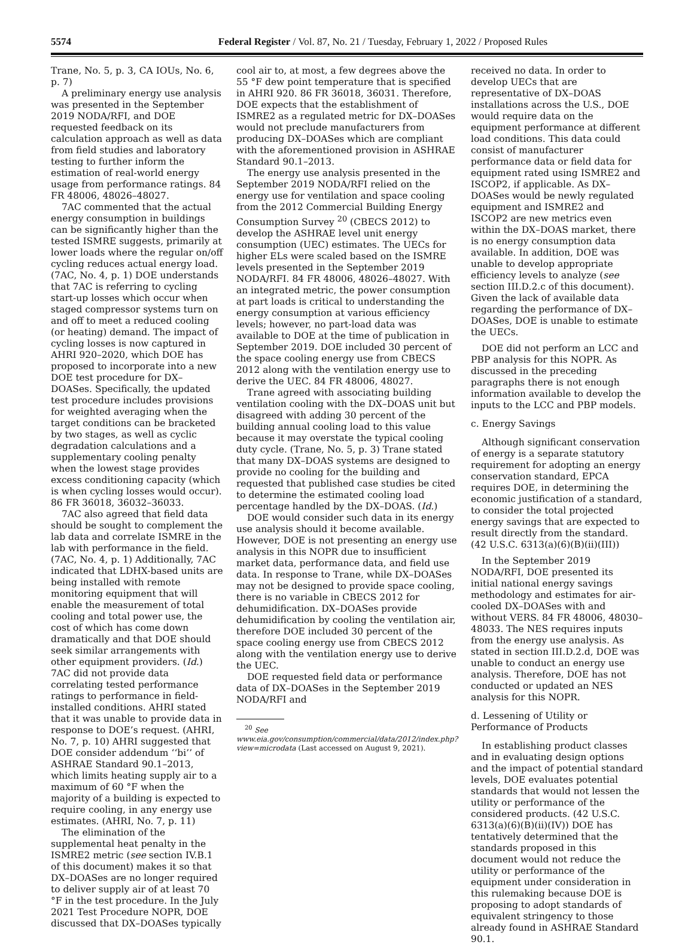5574 Federal Register / Vol. 87, No. 21 / Tuesday, February 1, 2022 / Proposed Rules
Trane, No. 5, p. 3, CA IOUs, No. 6, p. 7)
A preliminary energy use analysis was presented in the September 2019 NODA/RFI, and DOE requested feedback on its calculation approach as well as data from field studies and laboratory testing to further inform the estimation of real-world energy usage from performance ratings. 84 FR 48006, 48026–48027.
7AC commented that the actual energy consumption in buildings can be significantly higher than the tested ISMRE suggests, primarily at lower loads where the regular on/off cycling reduces actual energy load. (7AC, No. 4, p. 1) DOE understands that 7AC is referring to cycling start-up losses which occur when staged compressor systems turn on and off to meet a reduced cooling (or heating) demand. The impact of cycling losses is now captured in AHRI 920–2020, which DOE has proposed to incorporate into a new DOE test procedure for DX–DOASes. Specifically, the updated test procedure includes provisions for weighted averaging when the target conditions can be bracketed by two stages, as well as cyclic degradation calculations and a supplementary cooling penalty when the lowest stage provides excess conditioning capacity (which is when cycling losses would occur). 86 FR 36018, 36032–36033.
7AC also agreed that field data should be sought to complement the lab data and correlate ISMRE in the lab with performance in the field. (7AC, No. 4, p. 1) Additionally, 7AC indicated that LDHX-based units are being installed with remote monitoring equipment that will enable the measurement of total cooling and total power use, the cost of which has come down dramatically and that DOE should seek similar arrangements with other equipment providers. (Id.) 7AC did not provide data correlating tested performance ratings to performance in field-installed conditions. AHRI stated that it was unable to provide data in response to DOE’s request. (AHRI, No. 7, p. 10) AHRI suggested that DOE consider addendum ‘‘bi’’ of ASHRAE Standard 90.1–2013, which limits heating supply air to a maximum of 60 °F when the majority of a building is expected to require cooling, in any energy use estimates. (AHRI, No. 7, p. 11)
The elimination of the supplemental heat penalty in the ISMRE2 metric (see section IV.B.1 of this document) makes it so that DX–DOASes are no longer required to deliver supply air of at least 70 °F in the test procedure. In the July 2021 Test Procedure NOPR, DOE discussed that DX–DOASes typically
cool air to, at most, a few degrees above the 55 °F dew point temperature that is specified in AHRI 920. 86 FR 36018, 36031. Therefore, DOE expects that the establishment of ISMRE2 as a regulated metric for DX–DOASes would not preclude manufacturers from producing DX–DOASes which are compliant with the aforementioned provision in ASHRAE Standard 90.1–2013.
The energy use analysis presented in the September 2019 NODA/RFI relied on the energy use for ventilation and space cooling from the 2012 Commercial Building Energy Consumption Survey <sup>20</sup> (CBECS 2012) to develop the ASHRAE level unit energy consumption (UEC) estimates. The UECs for higher ELs were scaled based on the ISMRE levels presented in the September 2019 NODA/RFI. 84 FR 48006, 48026–48027. With an integrated metric, the power consumption at part loads is critical to understanding the energy consumption at various efficiency levels; however, no part-load data was available to DOE at the time of publication in September 2019. DOE included 30 percent of the space cooling energy use from CBECS 2012 along with the ventilation energy use to derive the UEC. 84 FR 48006, 48027.
Trane agreed with associating building ventilation cooling with the DX–DOAS unit but disagreed with adding 30 percent of the building annual cooling load to this value because it may overstate the typical cooling duty cycle. (Trane, No. 5, p. 3) Trane stated that many DX–DOAS systems are designed to provide no cooling for the building and requested that published case studies be cited to determine the estimated cooling load percentage handled by the DX–DOAS. (Id.)
DOE would consider such data in its energy use analysis should it become available. However, DOE is not presenting an energy use analysis in this NOPR due to insufficient market data, performance data, and field use data. In response to Trane, while DX–DOASes may not be designed to provide space cooling, there is no variable in CBECS 2012 for dehumidification. DX–DOASes provide dehumidification by cooling the ventilation air, therefore DOE included 30 percent of the space cooling energy use from CBECS 2012 along with the ventilation energy use to derive the UEC.
DOE requested field data or performance data of DX–DOASes in the September 2019 NODA/RFI and
<sup>20</sup> See www.eia.gov/consumption/commercial/data/2012/index.php?view=microdata (Last accessed on August 9, 2021).
received no data. In order to develop UECs that are representative of DX–DOAS installations across the U.S., DOE would require data on the equipment performance at different load conditions. This data could consist of manufacturer performance data or field data for equipment rated using ISMRE2 and ISCOP2, if applicable. As DX–DOASes would be newly regulated equipment and ISMRE2 and ISCOP2 are new metrics even within the DX–DOAS market, there is no energy consumption data available. In addition, DOE was unable to develop appropriate efficiency levels to analyze (see section III.D.2.c of this document). Given the lack of available data regarding the performance of DX–DOASes, DOE is unable to estimate the UECs.
DOE did not perform an LCC and PBP analysis for this NOPR. As discussed in the preceding paragraphs there is not enough information available to develop the inputs to the LCC and PBP models.
c. Energy Savings
Although significant conservation of energy is a separate statutory requirement for adopting an energy conservation standard, EPCA requires DOE, in determining the economic justification of a standard, to consider the total projected energy savings that are expected to result directly from the standard. (42 U.S.C. 6313(a)(6)(B)(ii)(III))
In the September 2019 NODA/RFI, DOE presented its initial national energy savings methodology and estimates for air-cooled DX–DOASes with and without VERS. 84 FR 48006, 48030–48033. The NES requires inputs from the energy use analysis. As stated in section III.D.2.d, DOE was unable to conduct an energy use analysis. Therefore, DOE has not conducted or updated an NES analysis for this NOPR.
d. Lessening of Utility or Performance of Products
In establishing product classes and in evaluating design options and the impact of potential standard levels, DOE evaluates potential standards that would not lessen the utility or performance of the considered products. (42 U.S.C. 6313(a)(6)(B)(ii)(IV)) DOE has tentatively determined that the standards proposed in this document would not reduce the utility or performance of the equipment under consideration in this rulemaking because DOE is proposing to adopt standards of equivalent stringency to those already found in ASHRAE Standard 90.1.